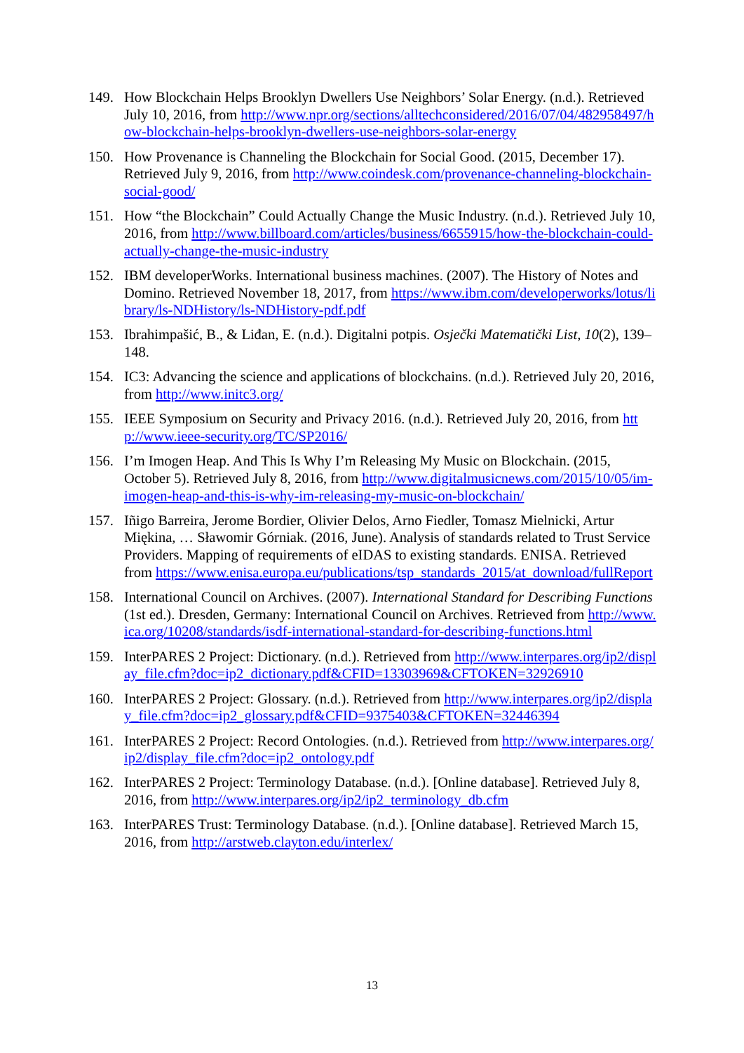149. How Blockchain Helps Brooklyn Dwellers Use Neighbors’ Solar Energy. (n.d.). Retrieved July 10, 2016, from http://www.npr.org/sections/alltechconsidered/2016/07/04/482958497/how-blockchain-helps-brooklyn-dwellers-use-neighbors-solar-energy
150. How Provenance is Channeling the Blockchain for Social Good. (2015, December 17). Retrieved July 9, 2016, from http://www.coindesk.com/provenance-channeling-blockchain-social-good/
151. How “the Blockchain” Could Actually Change the Music Industry. (n.d.). Retrieved July 10, 2016, from http://www.billboard.com/articles/business/6655915/how-the-blockchain-could-actually-change-the-music-industry
152. IBM developerWorks. International business machines. (2007). The History of Notes and Domino. Retrieved November 18, 2017, from https://www.ibm.com/developerworks/lotus/library/ls-NDHistory/ls-NDHistory-pdf.pdf
153. Ibrahimpašić, B., & Liđan, E. (n.d.). Digitalni potpis. Osječki Matematički List, 10(2), 139–148.
154. IC3: Advancing the science and applications of blockchains. (n.d.). Retrieved July 20, 2016, from http://www.initc3.org/
155. IEEE Symposium on Security and Privacy 2016. (n.d.). Retrieved July 20, 2016, from http://www.ieee-security.org/TC/SP2016/
156. I’m Imogen Heap. And This Is Why I’m Releasing My Music on Blockchain. (2015, October 5). Retrieved July 8, 2016, from http://www.digitalmusicnews.com/2015/10/05/im-imogen-heap-and-this-is-why-im-releasing-my-music-on-blockchain/
157. Iñigo Barreira, Jerome Bordier, Olivier Delos, Arno Fiedler, Tomasz Mielnicki, Artur Miękina, … Sławomir Górniak. (2016, June). Analysis of standards related to Trust Service Providers. Mapping of requirements of eIDAS to existing standards. ENISA. Retrieved from https://www.enisa.europa.eu/publications/tsp_standards_2015/at_download/fullReport
158. International Council on Archives. (2007). International Standard for Describing Functions (1st ed.). Dresden, Germany: International Council on Archives. Retrieved from http://www.ica.org/10208/standards/isdf-international-standard-for-describing-functions.html
159. InterPARES 2 Project: Dictionary. (n.d.). Retrieved from http://www.interpares.org/ip2/display_file.cfm?doc=ip2_dictionary.pdf&CFID=13303969&CFTOKEN=32926910
160. InterPARES 2 Project: Glossary. (n.d.). Retrieved from http://www.interpares.org/ip2/display_file.cfm?doc=ip2_glossary.pdf&CFID=9375403&CFTOKEN=32446394
161. InterPARES 2 Project: Record Ontologies. (n.d.). Retrieved from http://www.interpares.org/ip2/display_file.cfm?doc=ip2_ontology.pdf
162. InterPARES 2 Project: Terminology Database. (n.d.). [Online database]. Retrieved July 8, 2016, from http://www.interpares.org/ip2/ip2_terminology_db.cfm
163. InterPARES Trust: Terminology Database. (n.d.). [Online database]. Retrieved March 15, 2016, from http://arstweb.clayton.edu/interlex/
13